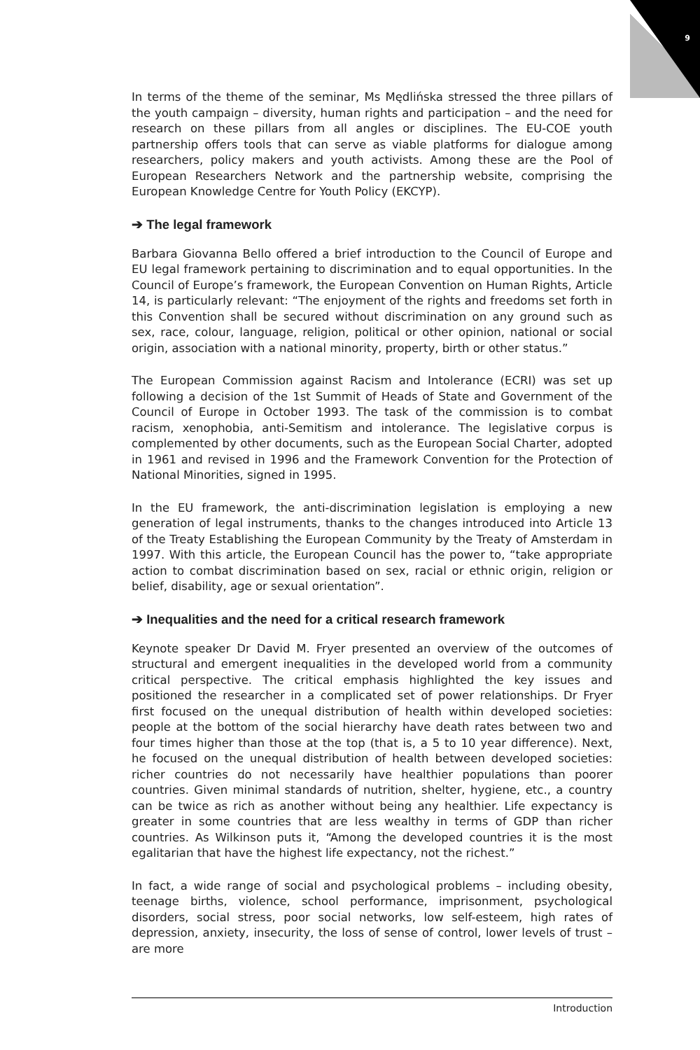9
In terms of the theme of the seminar, Ms Mędlińska stressed the three pillars of the youth campaign – diversity, human rights and participation – and the need for research on these pillars from all angles or disciplines. The EU-COE youth partnership offers tools that can serve as viable platforms for dialogue among researchers, policy makers and youth activists. Among these are the Pool of European Researchers Network and the partnership website, comprising the European Knowledge Centre for Youth Policy (EKCYP).
➔ The legal framework
Barbara Giovanna Bello offered a brief introduction to the Council of Europe and EU legal framework pertaining to discrimination and to equal opportunities. In the Council of Europe’s framework, the European Convention on Human Rights, Article 14, is particularly relevant: “The enjoyment of the rights and freedoms set forth in this Convention shall be secured without discrimination on any ground such as sex, race, colour, language, religion, political or other opinion, national or social origin, association with a national minority, property, birth or other status.”
The European Commission against Racism and Intolerance (ECRI) was set up following a decision of the 1st Summit of Heads of State and Government of the Council of Europe in October 1993. The task of the commission is to combat racism, xenophobia, anti-Semitism and intolerance. The legislative corpus is complemented by other documents, such as the European Social Charter, adopted in 1961 and revised in 1996 and the Framework Convention for the Protection of National Minorities, signed in 1995.
In the EU framework, the anti-discrimination legislation is employing a new generation of legal instruments, thanks to the changes introduced into Article 13 of the Treaty Establishing the European Community by the Treaty of Amsterdam in 1997. With this article, the European Council has the power to, “take appropriate action to combat discrimination based on sex, racial or ethnic origin, religion or belief, disability, age or sexual orientation”.
➔ Inequalities and the need for a critical research framework
Keynote speaker Dr David M. Fryer presented an overview of the outcomes of structural and emergent inequalities in the developed world from a community critical perspective. The critical emphasis highlighted the key issues and positioned the researcher in a complicated set of power relationships. Dr Fryer first focused on the unequal distribution of health within developed societies: people at the bottom of the social hierarchy have death rates between two and four times higher than those at the top (that is, a 5 to 10 year difference). Next, he focused on the unequal distribution of health between developed societies: richer countries do not necessarily have healthier populations than poorer countries. Given minimal standards of nutrition, shelter, hygiene, etc., a country can be twice as rich as another without being any healthier. Life expectancy is greater in some countries that are less wealthy in terms of GDP than richer countries. As Wilkinson puts it, “Among the developed countries it is the most egalitarian that have the highest life expectancy, not the richest.”
In fact, a wide range of social and psychological problems – including obesity, teenage births, violence, school performance, imprisonment, psychological disorders, social stress, poor social networks, low self-esteem, high rates of depression, anxiety, insecurity, the loss of sense of control, lower levels of trust – are more
Introduction